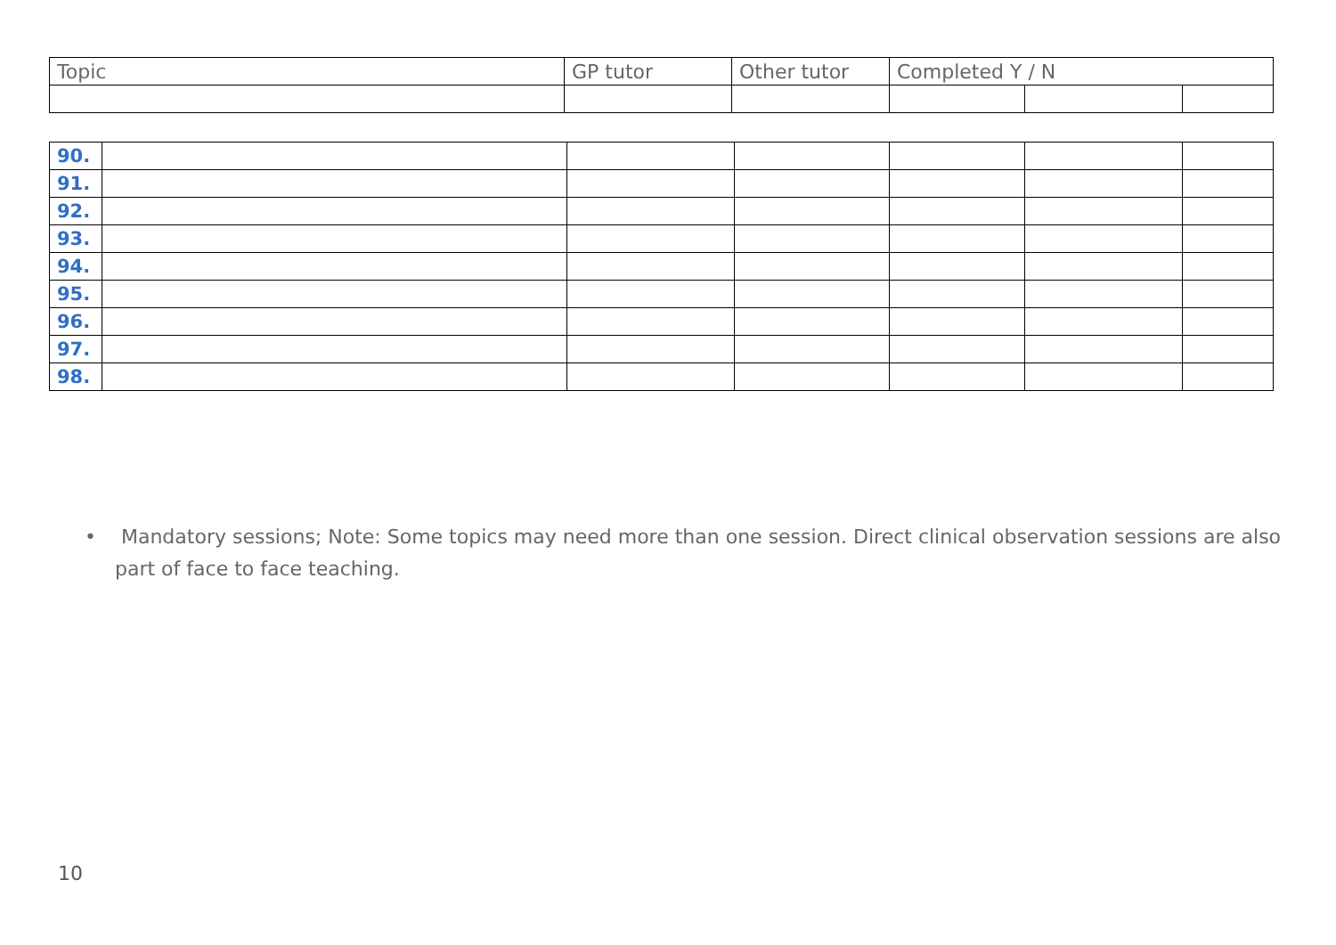| Topic | GP tutor | Other tutor | Completed Y / N | | |
| --- | --- | --- | --- | --- | --- |
| 90. | | | | | | |
| 91. | | | | | | |
| 92. | | | | | | |
| 93. | | | | | | |
| 94. | | | | | | |
| 95. | | | | | | |
| 96. | | | | | | |
| 97. | | | | | | |
| 98. | | | | | | |
• Mandatory sessions; Note: Some topics may need more than one session. Direct clinical observation sessions are also part of face to face teaching.
10